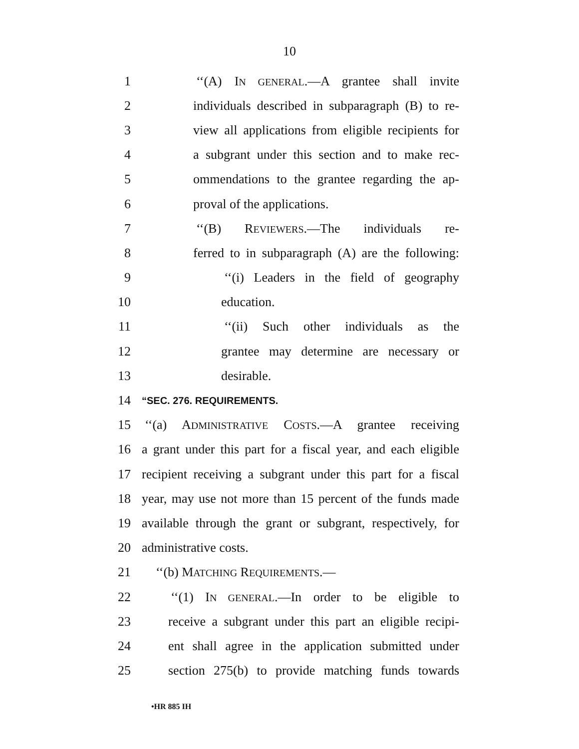10
1 ‘‘(A) IN GENERAL.—A grantee shall invite
2 individuals described in subparagraph (B) to re-
3 view all applications from eligible recipients for
4 a subgrant under this section and to make rec-
5 ommendations to the grantee regarding the ap-
6 proval of the applications.
7 ‘‘(B) REVIEWERS.—The individuals re-
8 ferred to in subparagraph (A) are the following:
9 ‘‘(i) Leaders in the field of geography
10 education.
11 ‘‘(ii) Such other individuals as the
12 grantee may determine are necessary or
13 desirable.
14 “SEC. 276. REQUIREMENTS.
15 ‘‘(a) ADMINISTRATIVE COSTS.—A grantee receiving
16 a grant under this part for a fiscal year, and each eligible
17 recipient receiving a subgrant under this part for a fiscal
18 year, may use not more than 15 percent of the funds made
19 available through the grant or subgrant, respectively, for
20 administrative costs.
21 ‘‘(b) MATCHING REQUIREMENTS.—
22 ‘‘(1) IN GENERAL.—In order to be eligible to
23 receive a subgrant under this part an eligible recipi-
24 ent shall agree in the application submitted under
25 section 275(b) to provide matching funds towards
•HR 885 IH